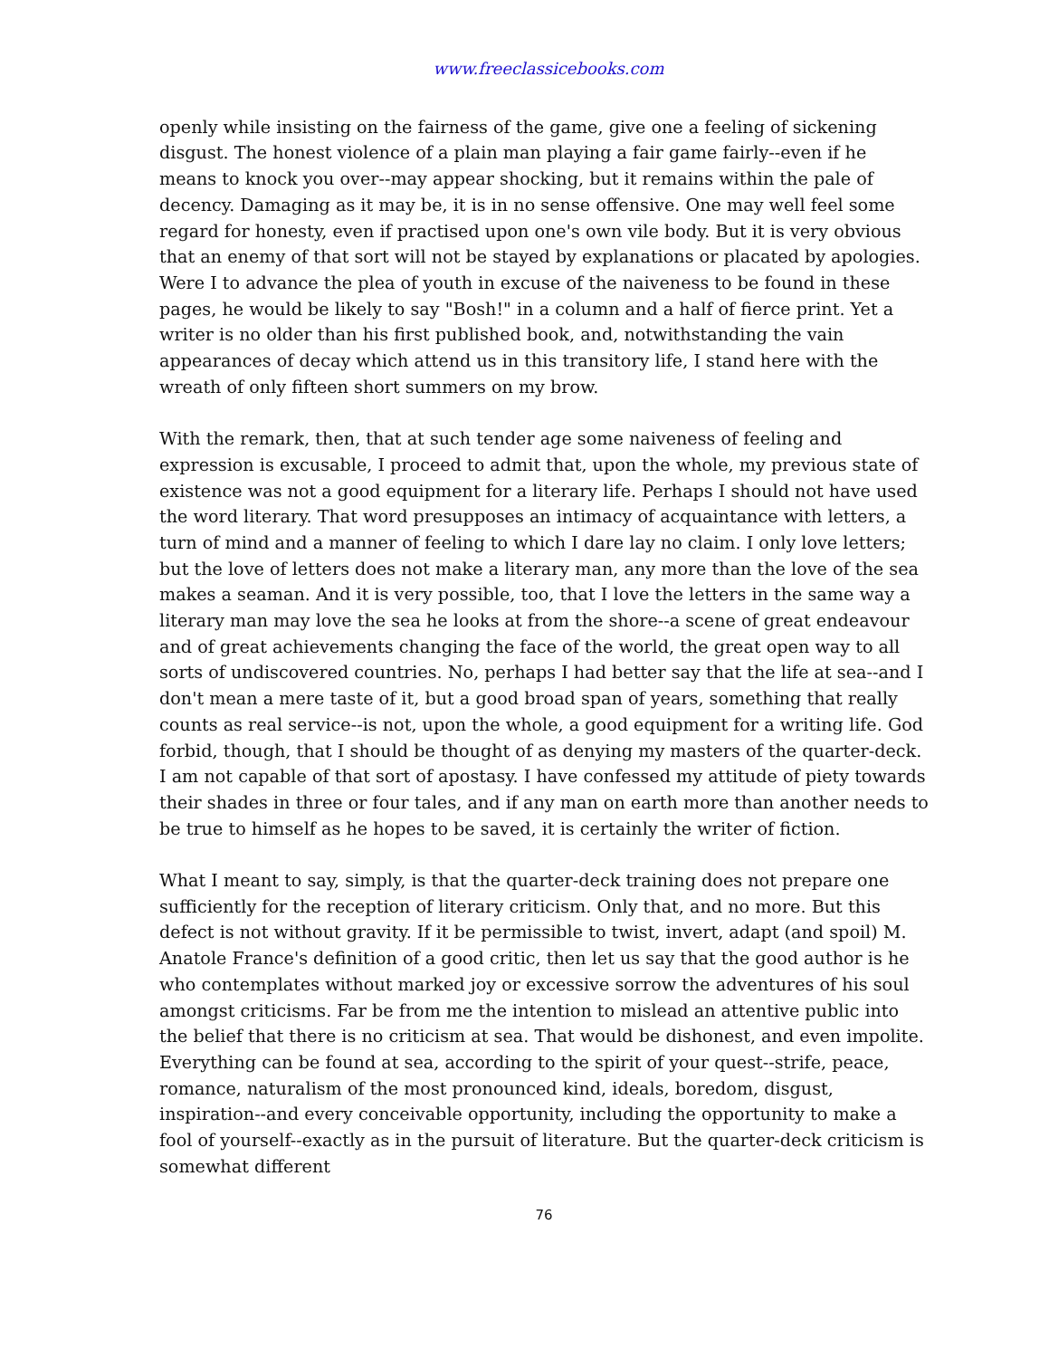www.freeclassicebooks.com
openly while insisting on the fairness of the game, give one a feeling of sickening disgust. The honest violence of a plain man playing a fair game fairly--even if he means to knock you over--may appear shocking, but it remains within the pale of decency. Damaging as it may be, it is in no sense offensive. One may well feel some regard for honesty, even if practised upon one's own vile body. But it is very obvious that an enemy of that sort will not be stayed by explanations or placated by apologies. Were I to advance the plea of youth in excuse of the naiveness to be found in these pages, he would be likely to say "Bosh!" in a column and a half of fierce print. Yet a writer is no older than his first published book, and, notwithstanding the vain appearances of decay which attend us in this transitory life, I stand here with the wreath of only fifteen short summers on my brow.
With the remark, then, that at such tender age some naiveness of feeling and expression is excusable, I proceed to admit that, upon the whole, my previous state of existence was not a good equipment for a literary life. Perhaps I should not have used the word literary. That word presupposes an intimacy of acquaintance with letters, a turn of mind and a manner of feeling to which I dare lay no claim. I only love letters; but the love of letters does not make a literary man, any more than the love of the sea makes a seaman. And it is very possible, too, that I love the letters in the same way a literary man may love the sea he looks at from the shore--a scene of great endeavour and of great achievements changing the face of the world, the great open way to all sorts of undiscovered countries. No, perhaps I had better say that the life at sea--and I don't mean a mere taste of it, but a good broad span of years, something that really counts as real service--is not, upon the whole, a good equipment for a writing life. God forbid, though, that I should be thought of as denying my masters of the quarter-deck. I am not capable of that sort of apostasy. I have confessed my attitude of piety towards their shades in three or four tales, and if any man on earth more than another needs to be true to himself as he hopes to be saved, it is certainly the writer of fiction.
What I meant to say, simply, is that the quarter-deck training does not prepare one sufficiently for the reception of literary criticism. Only that, and no more. But this defect is not without gravity. If it be permissible to twist, invert, adapt (and spoil) M. Anatole France's definition of a good critic, then let us say that the good author is he who contemplates without marked joy or excessive sorrow the adventures of his soul amongst criticisms. Far be from me the intention to mislead an attentive public into the belief that there is no criticism at sea. That would be dishonest, and even impolite. Everything can be found at sea, according to the spirit of your quest--strife, peace, romance, naturalism of the most pronounced kind, ideals, boredom, disgust, inspiration--and every conceivable opportunity, including the opportunity to make a fool of yourself--exactly as in the pursuit of literature. But the quarter-deck criticism is somewhat different
76